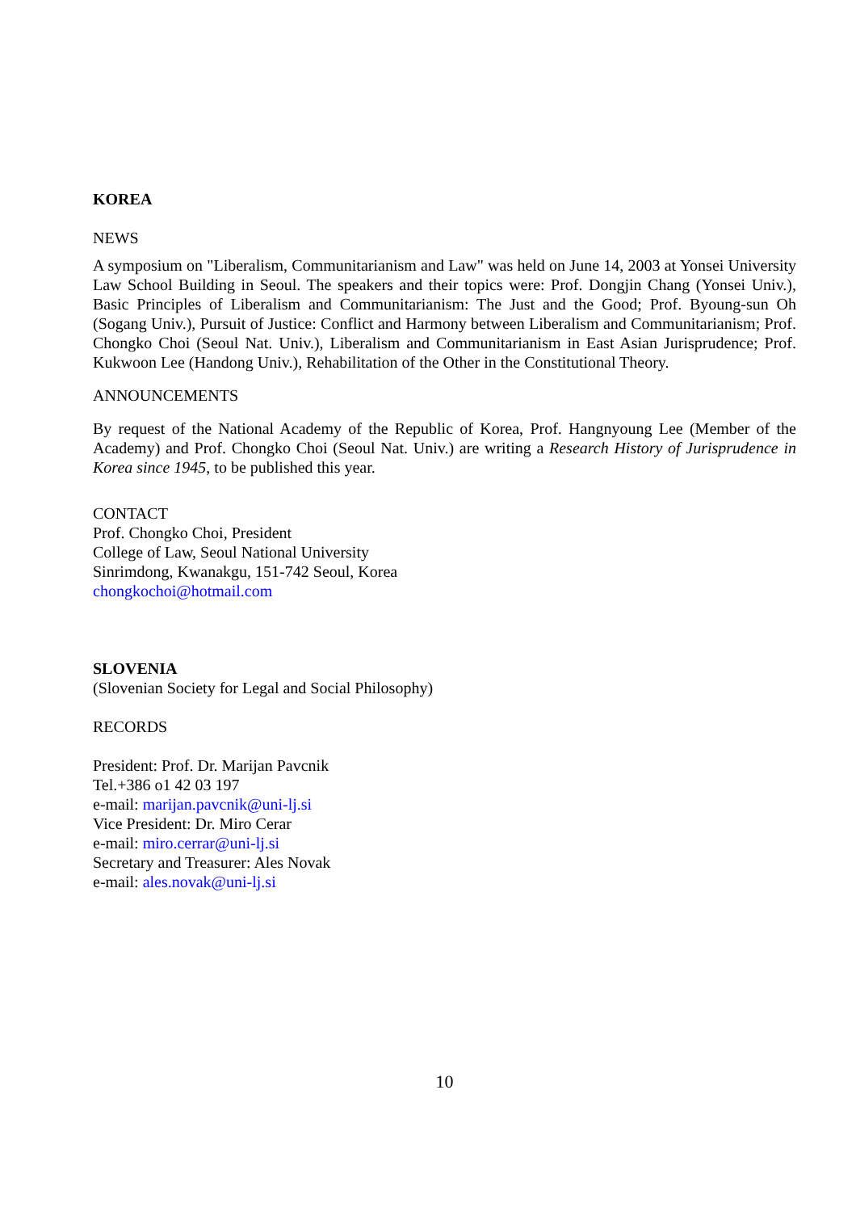KOREA
NEWS
A symposium on "Liberalism, Communitarianism and Law" was held on June 14, 2003 at Yonsei University Law School Building in Seoul. The speakers and their topics were: Prof. Dongjin Chang (Yonsei Univ.), Basic Principles of Liberalism and Communitarianism: The Just and the Good; Prof. Byoung-sun Oh (Sogang Univ.), Pursuit of Justice: Conflict and Harmony between Liberalism and Communitarianism; Prof. Chongko Choi (Seoul Nat. Univ.), Liberalism and Communitarianism in East Asian Jurisprudence; Prof. Kukwoon Lee (Handong Univ.), Rehabilitation of the Other in the Constitutional Theory.
ANNOUNCEMENTS
By request of the National Academy of the Republic of Korea, Prof. Hangnyoung Lee (Member of the Academy) and Prof. Chongko Choi (Seoul Nat. Univ.) are writing a Research History of Jurisprudence in Korea since 1945, to be published this year.
CONTACT
Prof. Chongko Choi, President
College of Law, Seoul National University
Sinrimdong, Kwanakgu, 151-742 Seoul, Korea
chongkochoi@hotmail.com
SLOVENIA
(Slovenian Society for Legal and Social Philosophy)
RECORDS
President: Prof. Dr. Marijan Pavcnik
Tel.+386 o1 42 03 197
e-mail: marijan.pavcnik@uni-lj.si
Vice President: Dr. Miro Cerar
e-mail: miro.cerrar@uni-lj.si
Secretary and Treasurer: Ales Novak
e-mail: ales.novak@uni-lj.si
10